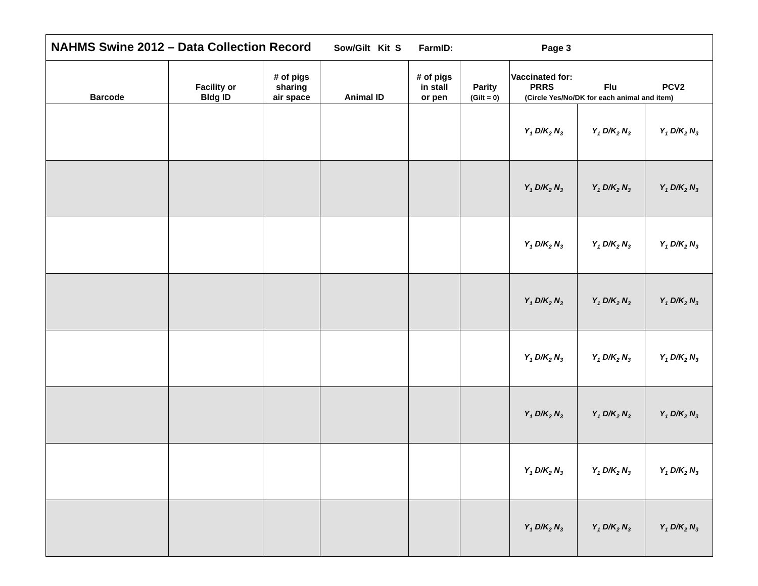| NAHMS Swine 2012 – Data Collection Record Sow/Gilt Kit S FarmID: Page 3 | | | | | | | | |
| Barcode | Facility or Bldg ID | # of pigs sharing air space | Animal ID | # of pigs in stall or pen | Parity (Gilt = 0) | Vaccinated for: PRRS Flu PCV2 (Circle Yes/No/DK for each animal and item) | | |
| | | | | | | Y<sub>1</sub> D/K<sub>2</sub> N<sub>3</sub> | Y<sub>1</sub> D/K<sub>2</sub> N<sub>3</sub> | Y<sub>1</sub> D/K<sub>2</sub> N<sub>3</sub> |
| | | | | | | Y<sub>1</sub> D/K<sub>2</sub> N<sub>3</sub> | Y<sub>1</sub> D/K<sub>2</sub> N<sub>3</sub> | Y<sub>1</sub> D/K<sub>2</sub> N<sub>3</sub> |
| | | | | | | Y<sub>1</sub> D/K<sub>2</sub> N<sub>3</sub> | Y<sub>1</sub> D/K<sub>2</sub> N<sub>3</sub> | Y<sub>1</sub> D/K<sub>2</sub> N<sub>3</sub> |
| | | | | | | Y<sub>1</sub> D/K<sub>2</sub> N<sub>3</sub> | Y<sub>1</sub> D/K<sub>2</sub> N<sub>3</sub> | Y<sub>1</sub> D/K<sub>2</sub> N<sub>3</sub> |
| | | | | | | Y<sub>1</sub> D/K<sub>2</sub> N<sub>3</sub> | Y<sub>1</sub> D/K<sub>2</sub> N<sub>3</sub> | Y<sub>1</sub> D/K<sub>2</sub> N<sub>3</sub> |
| | | | | | | Y<sub>1</sub> D/K<sub>2</sub> N<sub>3</sub> | Y<sub>1</sub> D/K<sub>2</sub> N<sub>3</sub> | Y<sub>1</sub> D/K<sub>2</sub> N<sub>3</sub> |
| | | | | | | Y<sub>1</sub> D/K<sub>2</sub> N<sub>3</sub> | Y<sub>1</sub> D/K<sub>2</sub> N<sub>3</sub> | Y<sub>1</sub> D/K<sub>2</sub> N<sub>3</sub> |
| | | | | | | Y<sub>1</sub> D/K<sub>2</sub> N<sub>3</sub> | Y<sub>1</sub> D/K<sub>2</sub> N<sub>3</sub> | Y<sub>1</sub> D/K<sub>2</sub> N<sub>3</sub> |